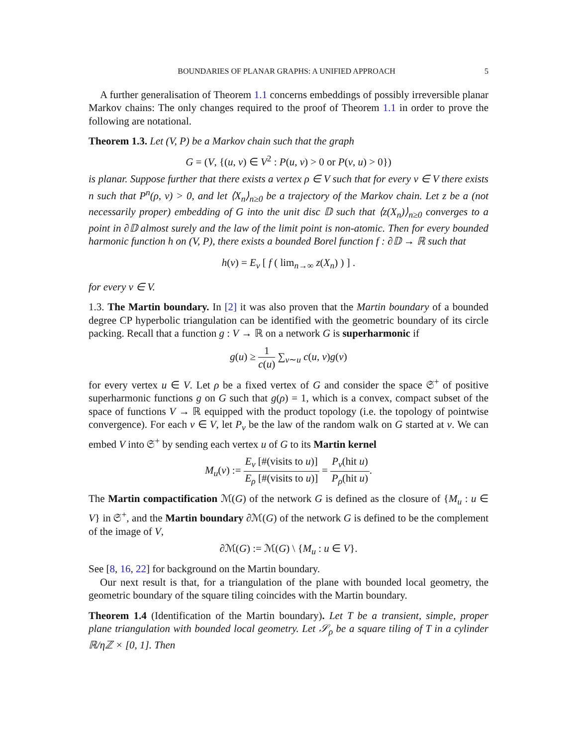BOUNDARIES OF PLANAR GRAPHS: A UNIFIED APPROACH 5
A further generalisation of Theorem 1.1 concerns embeddings of possibly irreversible planar Markov chains: The only changes required to the proof of Theorem 1.1 in order to prove the following are notational.
Theorem 1.3. Let (V, P) be a Markov chain such that the graph
G = (V, {(u, v) ∈ V<sup>2</sup> : P(u, v) > 0 or P(v, u) > 0})
is planar. Suppose further that there exists a vertex ρ ∈ V such that for every v ∈ V there exists n such that P<sup>n</sup>(ρ, v) > 0, and let ⟨X<sub>n</sub>⟩<sub>n≥0</sub> be a trajectory of the Markov chain. Let z be a (not necessarily proper) embedding of G into the unit disc 𝔻 such that ⟨z(X<sub>n</sub>)⟩<sub>n≥0</sub> converges to a point in ∂𝔻 almost surely and the law of the limit point is non-atomic. Then for every bounded harmonic function h on (V, P), there exists a bounded Borel function f : ∂𝔻 → ℝ such that
h(v) = E<sub>v</sub> [ f ( lim<sub>n→∞</sub> z(X<sub>n</sub>) ) ] .
for every v ∈ V.
1.3. The Martin boundary. In [2] it was also proven that the Martin boundary of a bounded degree CP hyperbolic triangulation can be identified with the geometric boundary of its circle packing. Recall that a function g : V → ℝ on a network G is superharmonic if
g(u) ≥ 1 c(u) ∑<sub>v∼u</sub> c(u, v)g(v)
for every vertex u ∈ V. Let ρ be a fixed vertex of G and consider the space 𝔖<sup>+</sup> of positive superharmonic functions g on G such that g(ρ) = 1, which is a convex, compact subset of the space of functions V → ℝ equipped with the product topology (i.e. the topology of pointwise convergence). For each v ∈ V, let P<sub>v</sub> be the law of the random walk on G started at v. We can embed V into 𝔖<sup>+</sup> by sending each vertex u of G to its Martin kernel
M<sub>u</sub>(v) := E<sub>v</sub> [#(visits to u)] E<sub>ρ</sub> [#(visits to u)] = P<sub>v</sub>(hit u) P<sub>ρ</sub>(hit u).
The Martin compactification ℳ(G) of the network G is defined as the closure of {M<sub>u</sub> : u ∈ V} in 𝔖<sup>+</sup>, and the Martin boundary ∂ℳ(G) of the network G is defined to be the complement of the image of V,
∂ℳ(G) := ℳ(G) \ {M<sub>u</sub> : u ∈ V}.
See [8, 16, 22] for background on the Martin boundary.
Our next result is that, for a triangulation of the plane with bounded local geometry, the geometric boundary of the square tiling coincides with the Martin boundary.
Theorem 1.4 (Identification of the Martin boundary). Let T be a transient, simple, proper plane triangulation with bounded local geometry. Let 𝒮<sub>ρ</sub> be a square tiling of T in a cylinder ℝ/ηℤ × [0, 1]. Then